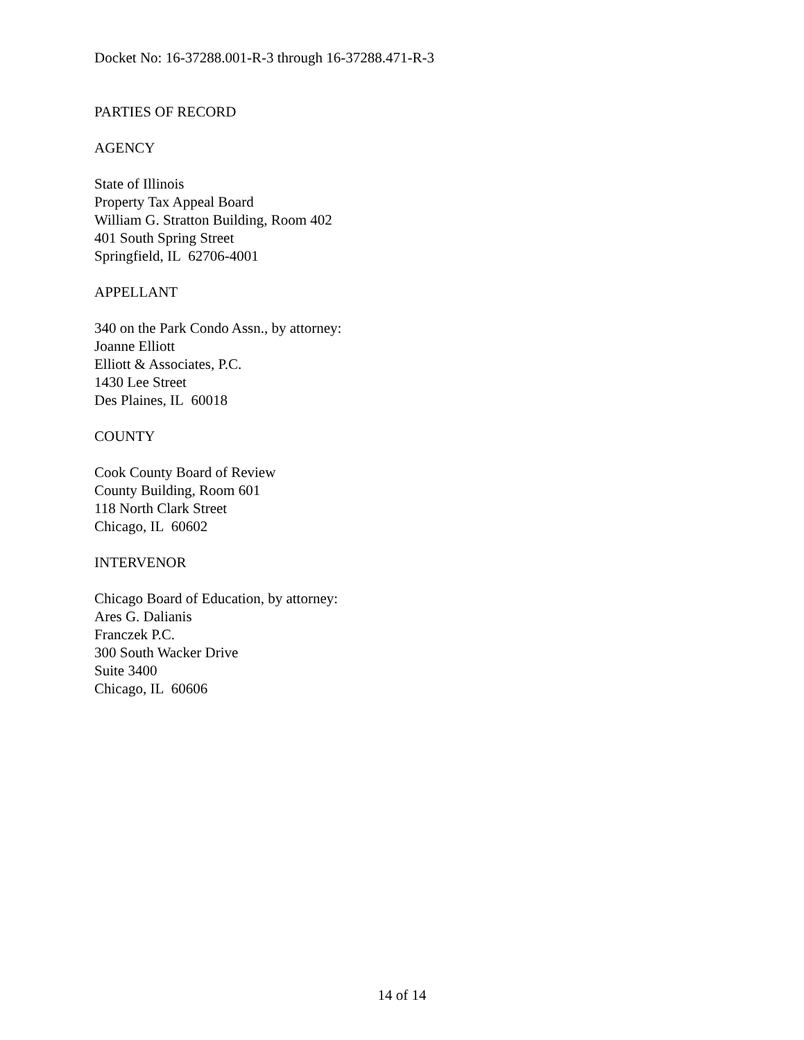Docket No: 16-37288.001-R-3 through 16-37288.471-R-3
PARTIES OF RECORD
AGENCY
State of Illinois
Property Tax Appeal Board
William G. Stratton Building, Room 402
401 South Spring Street
Springfield, IL 62706-4001
APPELLANT
340 on the Park Condo Assn., by attorney:
Joanne Elliott
Elliott & Associates, P.C.
1430 Lee Street
Des Plaines, IL 60018
COUNTY
Cook County Board of Review
County Building, Room 601
118 North Clark Street
Chicago, IL 60602
INTERVENOR
Chicago Board of Education, by attorney:
Ares G. Dalianis
Franczek P.C.
300 South Wacker Drive
Suite 3400
Chicago, IL 60606
14 of 14